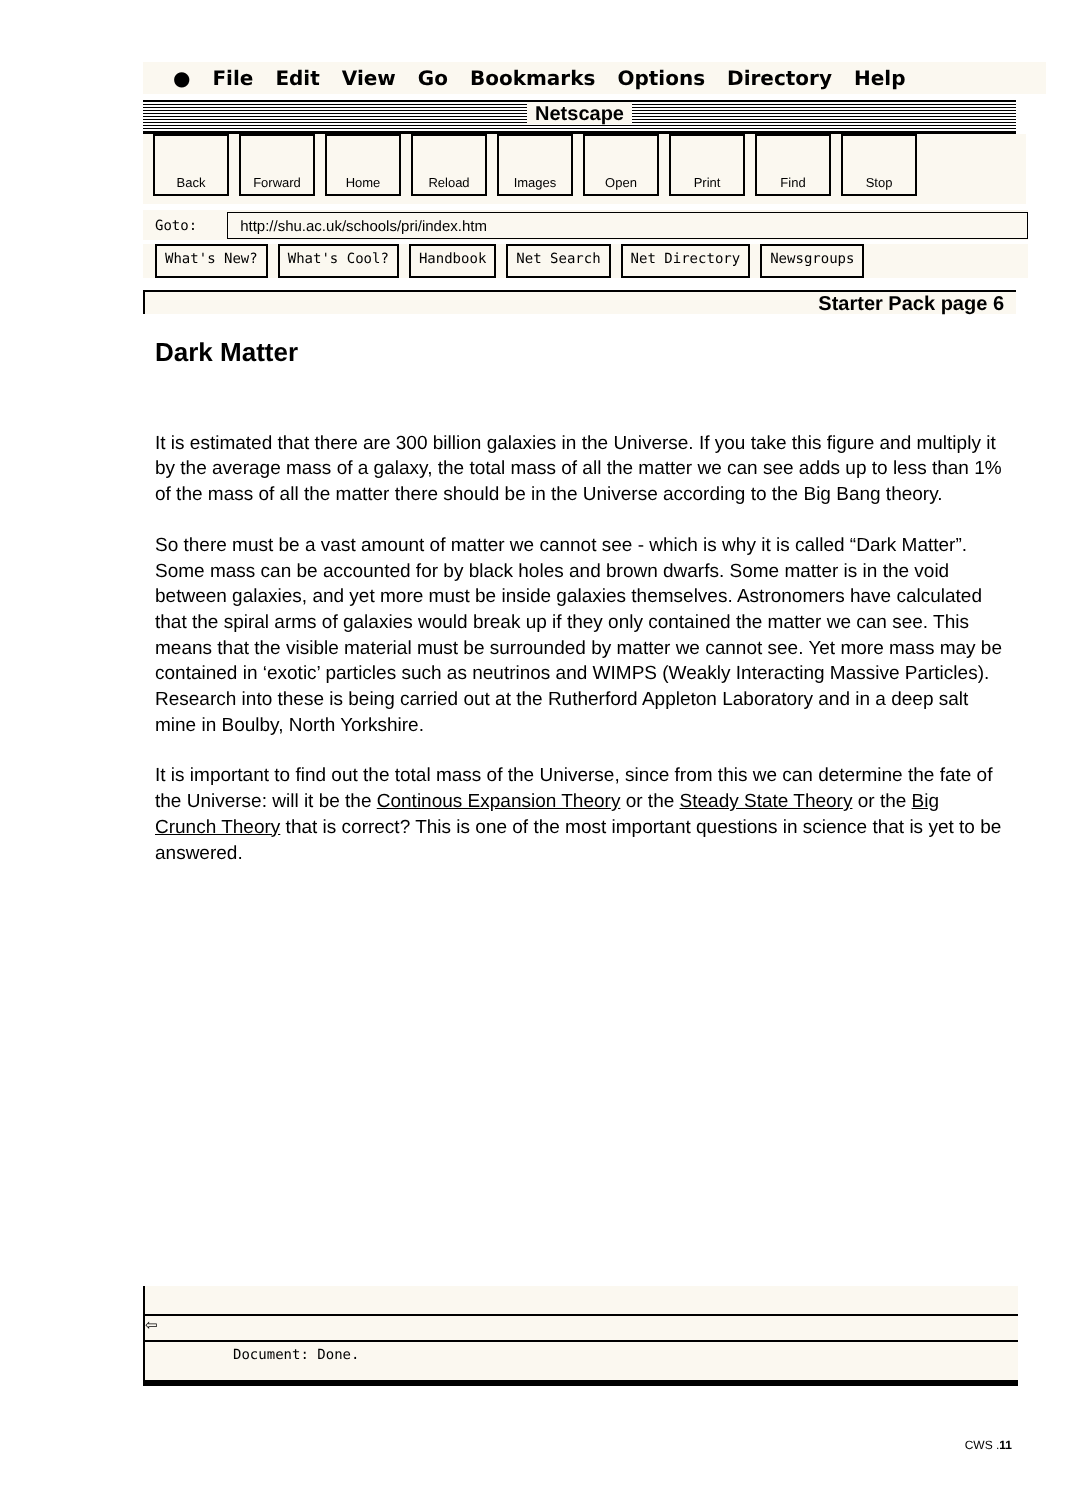● File Edit View Go Bookmarks Options Directory Help
Netscape
Back Forward Home Reload Images Open Print Find Stop
Goto: http://shu.ac.uk/schools/pri/index.htm
What's New? What's Cool? Handbook Net Search Net Directory Newsgroups
Starter Pack page 6
Dark Matter
It is estimated that there are 300 billion galaxies in the Universe. If you take this figure and multiply it by the average mass of a galaxy, the total mass of all the matter we can see adds up to less than 1% of the mass of all the matter there should be in the Universe according to the Big Bang theory.
So there must be a vast amount of matter we cannot see - which is why it is called “Dark Matter”. Some mass can be accounted for by black holes and brown dwarfs. Some matter is in the void between galaxies, and yet more must be inside galaxies themselves. Astronomers have calculated that the spiral arms of galaxies would break up if they only contained the matter we can see. This means that the visible material must be surrounded by matter we cannot see. Yet more mass may be contained in ‘exotic’ particles such as neutrinos and WIMPS (Weakly Interacting Massive Particles). Research into these is being carried out at the Rutherford Appleton Laboratory and in a deep salt mine in Boulby, North Yorkshire.
It is important to find out the total mass of the Universe, since from this we can determine the fate of the Universe: will it be the Continous Expansion Theory or the Steady State Theory or the Big Crunch Theory that is correct? This is one of the most important questions in science that is yet to be answered.
⇦
Document: Done.
CWS .11